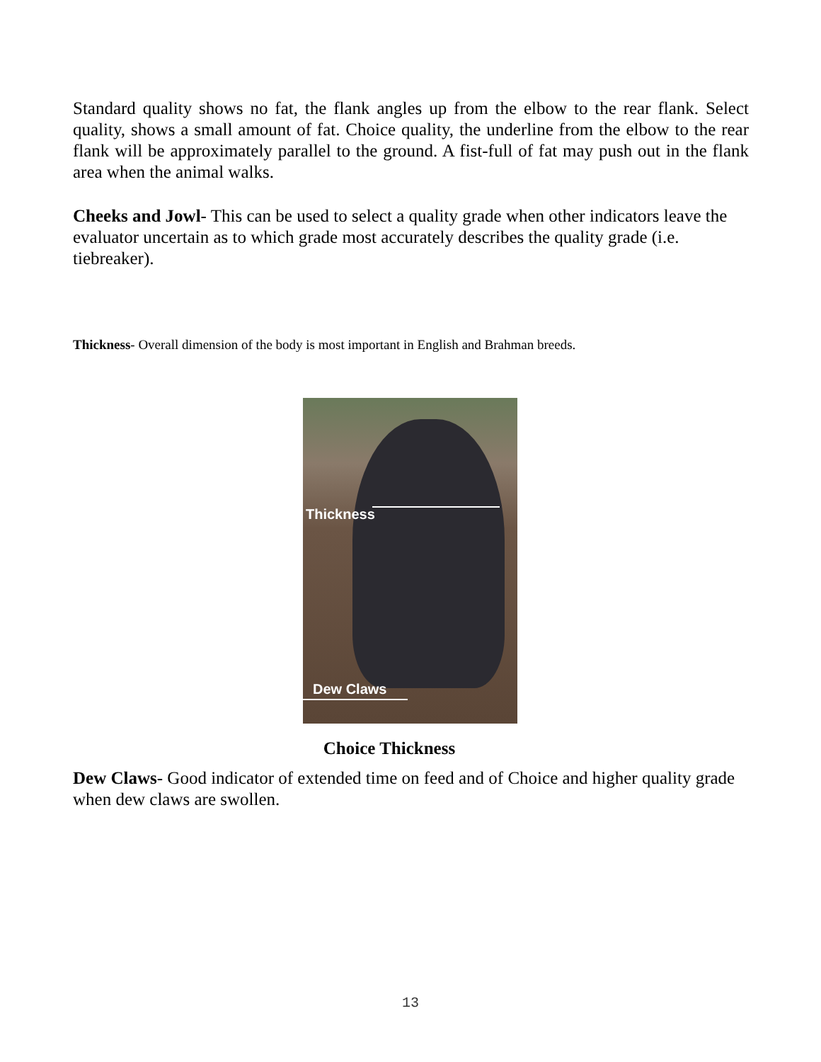Standard quality shows no fat, the flank angles up from the elbow to the rear flank. Select quality, shows a small amount of fat. Choice quality, the underline from the elbow to the rear flank will be approximately parallel to the ground. A fist-full of fat may push out in the flank area when the animal walks.
Cheeks and Jowl- This can be used to select a quality grade when other indicators leave the evaluator uncertain as to which grade most accurately describes the quality grade (i.e. tiebreaker).
Thickness- Overall dimension of the body is most important in English and Brahman breeds.
Thickness
Dew Claws
Choice Thickness
Dew Claws- Good indicator of extended time on feed and of Choice and higher quality grade when dew claws are swollen.
13